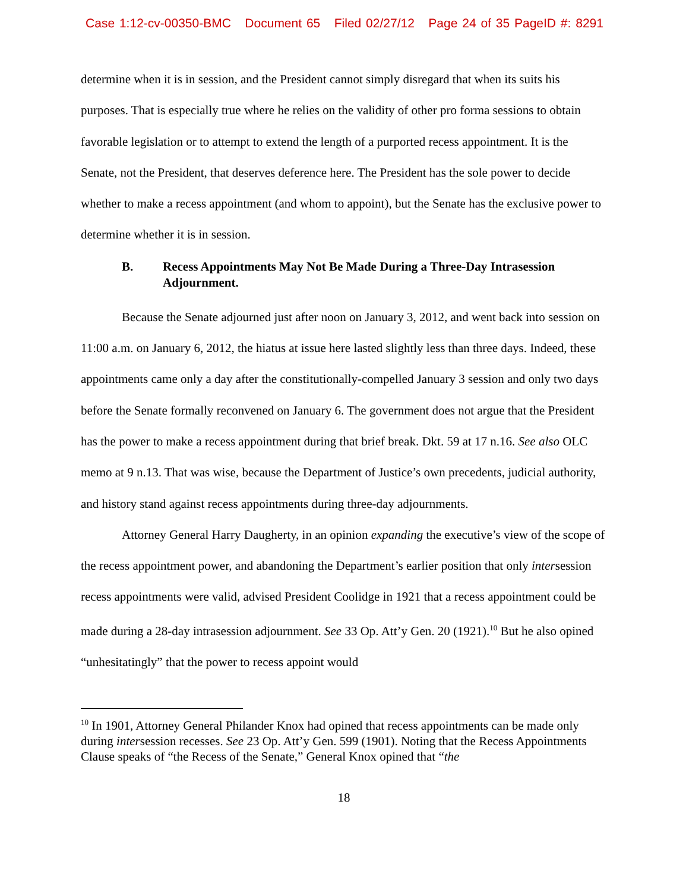Case 1:12-cv-00350-BMC Document 65 Filed 02/27/12 Page 24 of 35 PageID #: 8291
determine when it is in session, and the President cannot simply disregard that when its suits his purposes. That is especially true where he relies on the validity of other pro forma sessions to obtain favorable legislation or to attempt to extend the length of a purported recess appointment. It is the Senate, not the President, that deserves deference here. The President has the sole power to decide whether to make a recess appointment (and whom to appoint), but the Senate has the exclusive power to determine whether it is in session.
B. Recess Appointments May Not Be Made During a Three-Day Intrasession Adjournment.
Because the Senate adjourned just after noon on January 3, 2012, and went back into session on 11:00 a.m. on January 6, 2012, the hiatus at issue here lasted slightly less than three days. Indeed, these appointments came only a day after the constitutionally-compelled January 3 session and only two days before the Senate formally reconvened on January 6. The government does not argue that the President has the power to make a recess appointment during that brief break. Dkt. 59 at 17 n.16. See also OLC memo at 9 n.13. That was wise, because the Department of Justice’s own precedents, judicial authority, and history stand against recess appointments during three-day adjournments.
Attorney General Harry Daugherty, in an opinion expanding the executive’s view of the scope of the recess appointment power, and abandoning the Department’s earlier position that only intersession recess appointments were valid, advised President Coolidge in 1921 that a recess appointment could be made during a 28-day intrasession adjournment. See 33 Op. Att’y Gen. 20 (1921).<sup>10</sup> But he also opined “unhesitatingly” that the power to recess appoint would
<sup>10</sup> In 1901, Attorney General Philander Knox had opined that recess appointments can be made only during intersession recesses. See 23 Op. Att’y Gen. 599 (1901). Noting that the Recess Appointments Clause speaks of “the Recess of the Senate,” General Knox opined that “the
18